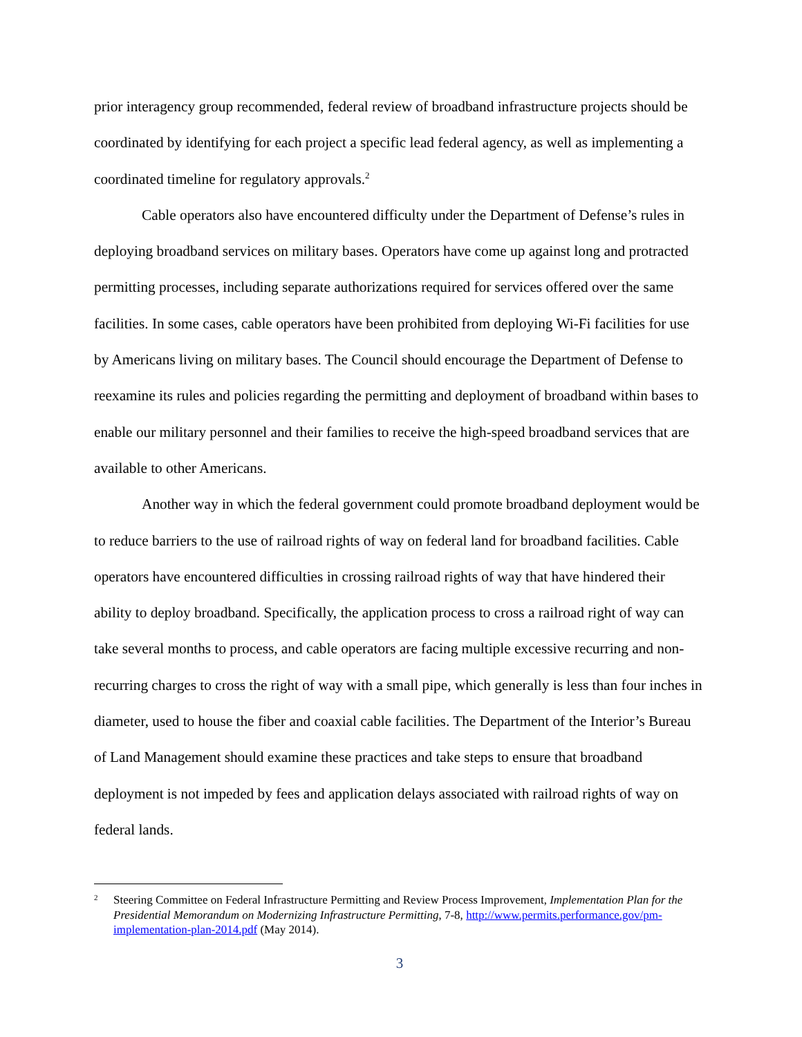prior interagency group recommended, federal review of broadband infrastructure projects should be coordinated by identifying for each project a specific lead federal agency, as well as implementing a coordinated timeline for regulatory approvals.<sup>2</sup>
Cable operators also have encountered difficulty under the Department of Defense’s rules in deploying broadband services on military bases. Operators have come up against long and protracted permitting processes, including separate authorizations required for services offered over the same facilities. In some cases, cable operators have been prohibited from deploying Wi-Fi facilities for use by Americans living on military bases. The Council should encourage the Department of Defense to reexamine its rules and policies regarding the permitting and deployment of broadband within bases to enable our military personnel and their families to receive the high-speed broadband services that are available to other Americans.
Another way in which the federal government could promote broadband deployment would be to reduce barriers to the use of railroad rights of way on federal land for broadband facilities. Cable operators have encountered difficulties in crossing railroad rights of way that have hindered their ability to deploy broadband. Specifically, the application process to cross a railroad right of way can take several months to process, and cable operators are facing multiple excessive recurring and non-recurring charges to cross the right of way with a small pipe, which generally is less than four inches in diameter, used to house the fiber and coaxial cable facilities. The Department of the Interior’s Bureau of Land Management should examine these practices and take steps to ensure that broadband deployment is not impeded by fees and application delays associated with railroad rights of way on federal lands.
2 Steering Committee on Federal Infrastructure Permitting and Review Process Improvement, Implementation Plan for the Presidential Memorandum on Modernizing Infrastructure Permitting, 7-8, http://www.permits.performance.gov/pm-implementation-plan-2014.pdf (May 2014).
3